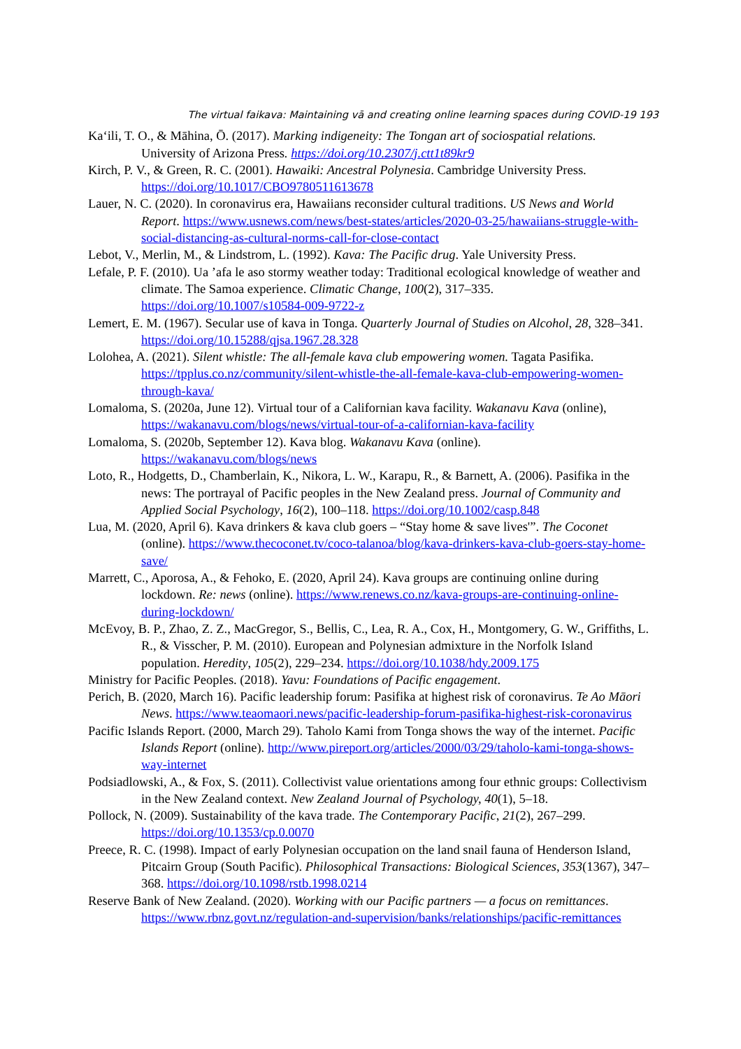The virtual faikava: Maintaining vā and creating online learning spaces during COVID-19 193
Ka‘ili, T. O., & Māhina, Ō. (2017). Marking indigeneity: The Tongan art of sociospatial relations. University of Arizona Press. https://doi.org/10.2307/j.ctt1t89kr9
Kirch, P. V., & Green, R. C. (2001). Hawaiki: Ancestral Polynesia. Cambridge University Press. https://doi.org/10.1017/CBO9780511613678
Lauer, N. C. (2020). In coronavirus era, Hawaiians reconsider cultural traditions. US News and World Report. https://www.usnews.com/news/best-states/articles/2020-03-25/hawaiians-struggle-with-social-distancing-as-cultural-norms-call-for-close-contact
Lebot, V., Merlin, M., & Lindstrom, L. (1992). Kava: The Pacific drug. Yale University Press.
Lefale, P. F. (2010). Ua ’afa le aso stormy weather today: Traditional ecological knowledge of weather and climate. The Samoa experience. Climatic Change, 100(2), 317–335. https://doi.org/10.1007/s10584-009-9722-z
Lemert, E. M. (1967). Secular use of kava in Tonga. Quarterly Journal of Studies on Alcohol, 28, 328–341. https://doi.org/10.15288/qjsa.1967.28.328
Lolohea, A. (2021). Silent whistle: The all-female kava club empowering women. Tagata Pasifika. https://tpplus.co.nz/community/silent-whistle-the-all-female-kava-club-empowering-women-through-kava/
Lomaloma, S. (2020a, June 12). Virtual tour of a Californian kava facility. Wakanavu Kava (online), https://wakanavu.com/blogs/news/virtual-tour-of-a-californian-kava-facility
Lomaloma, S. (2020b, September 12). Kava blog. Wakanavu Kava (online). https://wakanavu.com/blogs/news
Loto, R., Hodgetts, D., Chamberlain, K., Nikora, L. W., Karapu, R., & Barnett, A. (2006). Pasifika in the news: The portrayal of Pacific peoples in the New Zealand press. Journal of Community and Applied Social Psychology, 16(2), 100–118. https://doi.org/10.1002/casp.848
Lua, M. (2020, April 6). Kava drinkers & kava club goers – “Stay home & save lives'”. The Coconet (online). https://www.thecoconet.tv/coco-talanoa/blog/kava-drinkers-kava-club-goers-stay-home-save/
Marrett, C., Aporosa, A., & Fehoko, E. (2020, April 24). Kava groups are continuing online during lockdown. Re: news (online). https://www.renews.co.nz/kava-groups-are-continuing-online-during-lockdown/
McEvoy, B. P., Zhao, Z. Z., MacGregor, S., Bellis, C., Lea, R. A., Cox, H., Montgomery, G. W., Griffiths, L. R., & Visscher, P. M. (2010). European and Polynesian admixture in the Norfolk Island population. Heredity, 105(2), 229–234. https://doi.org/10.1038/hdy.2009.175
Ministry for Pacific Peoples. (2018). Yavu: Foundations of Pacific engagement.
Perich, B. (2020, March 16). Pacific leadership forum: Pasifika at highest risk of coronavirus. Te Ao Māori News. https://www.teaomaori.news/pacific-leadership-forum-pasifika-highest-risk-coronavirus
Pacific Islands Report. (2000, March 29). Taholo Kami from Tonga shows the way of the internet. Pacific Islands Report (online). http://www.pireport.org/articles/2000/03/29/taholo-kami-tonga-shows-way-internet
Podsiadlowski, A., & Fox, S. (2011). Collectivist value orientations among four ethnic groups: Collectivism in the New Zealand context. New Zealand Journal of Psychology, 40(1), 5–18.
Pollock, N. (2009). Sustainability of the kava trade. The Contemporary Pacific, 21(2), 267–299. https://doi.org/10.1353/cp.0.0070
Preece, R. C. (1998). Impact of early Polynesian occupation on the land snail fauna of Henderson Island, Pitcairn Group (South Pacific). Philosophical Transactions: Biological Sciences, 353(1367), 347–368. https://doi.org/10.1098/rstb.1998.0214
Reserve Bank of New Zealand. (2020). Working with our Pacific partners — a focus on remittances. https://www.rbnz.govt.nz/regulation-and-supervision/banks/relationships/pacific-remittances